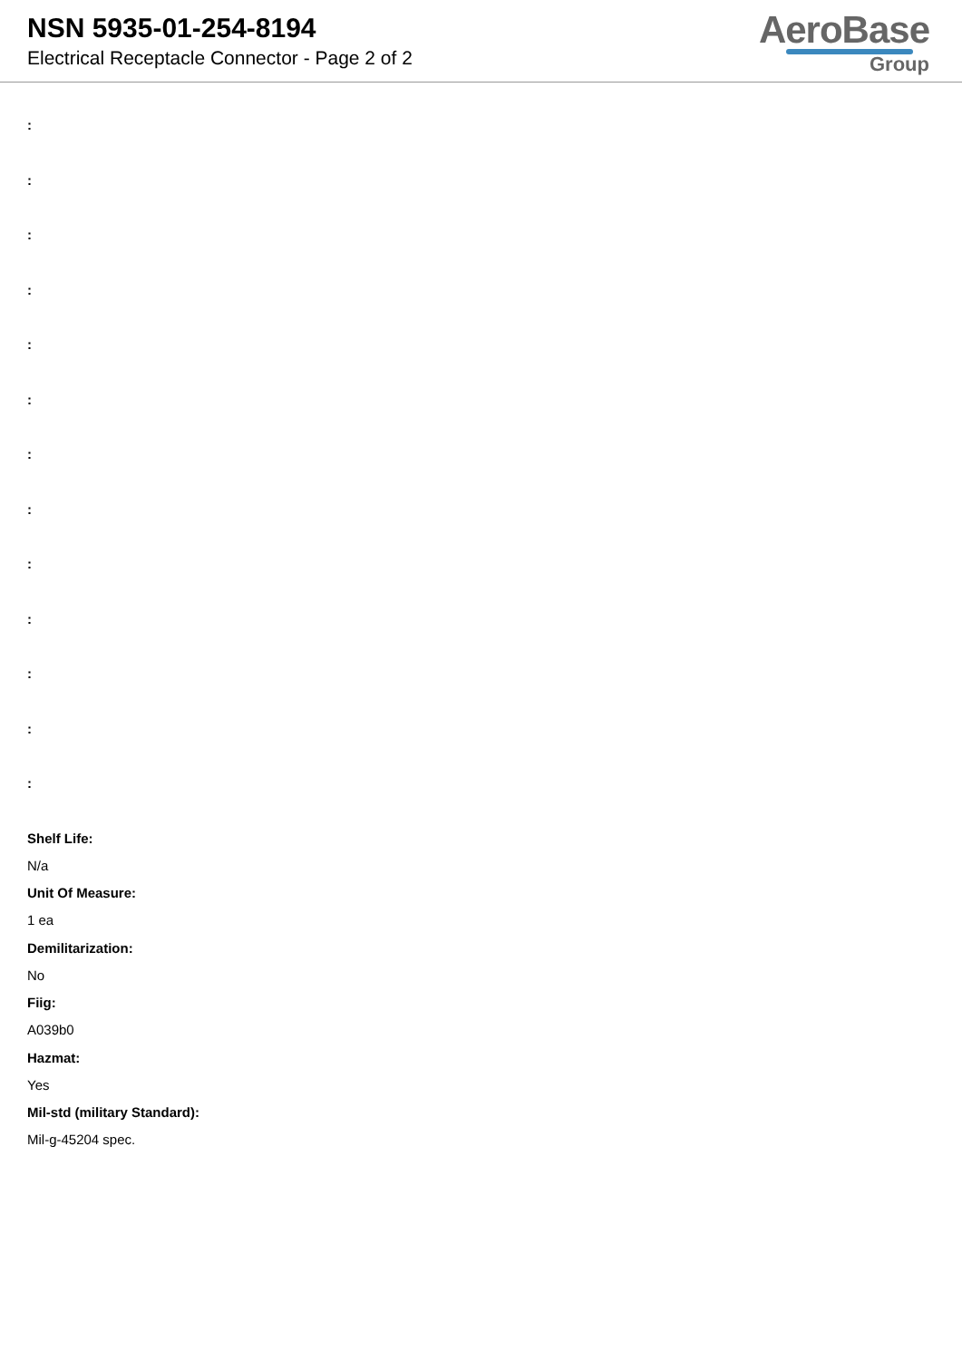NSN 5935-01-254-8194
Electrical Receptacle Connector - Page 2 of 2
AeroBase
Group
:
:
:
:
:
:
:
:
:
:
:
:
:
Shelf Life:
N/a
Unit Of Measure:
1 ea
Demilitarization:
No
Fiig:
A039b0
Hazmat:
Yes
Mil-std (military Standard):
Mil-g-45204 spec.